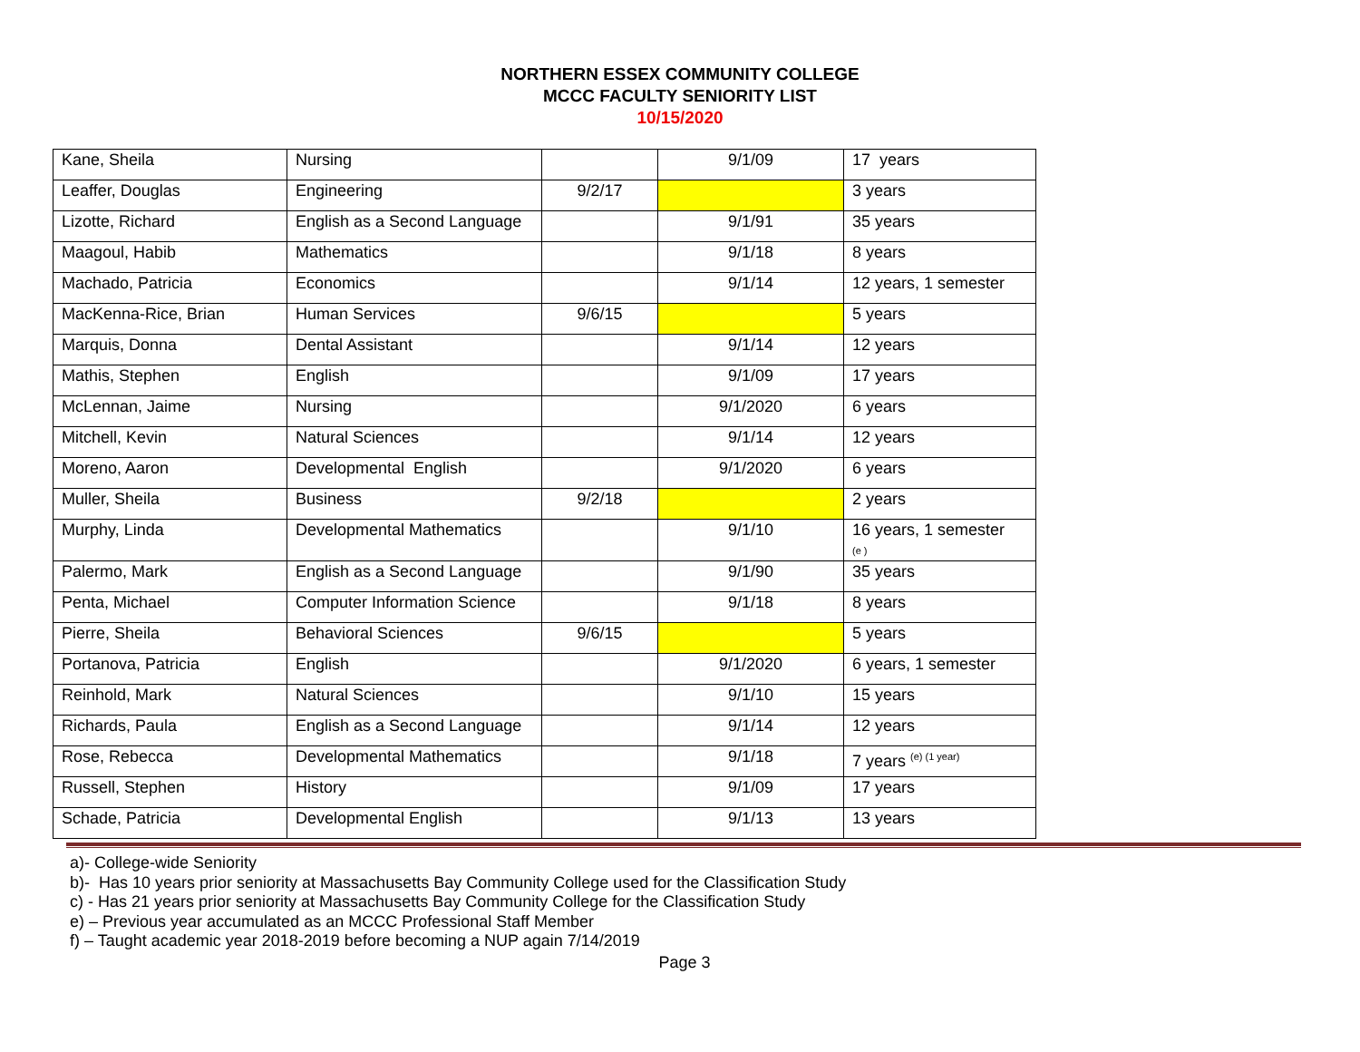NORTHERN ESSEX COMMUNITY COLLEGE
MCCC FACULTY SENIORITY LIST
10/15/2020
| Kane, Sheila | Nursing | | 9/1/09 | 17 years |
| Leaffer, Douglas | Engineering | 9/2/17 | | 3 years |
| Lizotte, Richard | English as a Second Language | | 9/1/91 | 35 years |
| Maagoul, Habib | Mathematics | | 9/1/18 | 8 years |
| Machado, Patricia | Economics | | 9/1/14 | 12 years, 1 semester |
| MacKenna-Rice, Brian | Human Services | 9/6/15 | | 5 years |
| Marquis, Donna | Dental Assistant | | 9/1/14 | 12 years |
| Mathis, Stephen | English | | 9/1/09 | 17 years |
| McLennan, Jaime | Nursing | | 9/1/2020 | 6 years |
| Mitchell, Kevin | Natural Sciences | | 9/1/14 | 12 years |
| Moreno, Aaron | Developmental English | | 9/1/2020 | 6 years |
| Muller, Sheila | Business | 9/2/18 | | 2 years |
| Murphy, Linda | Developmental Mathematics | | 9/1/10 | 16 years, 1 semester (e ) |
| Palermo, Mark | English as a Second Language | | 9/1/90 | 35 years |
| Penta, Michael | Computer Information Science | | 9/1/18 | 8 years |
| Pierre, Sheila | Behavioral Sciences | 9/6/15 | | 5 years |
| Portanova, Patricia | English | | 9/1/2020 | 6 years, 1 semester |
| Reinhold, Mark | Natural Sciences | | 9/1/10 | 15 years |
| Richards, Paula | English as a Second Language | | 9/1/14 | 12 years |
| Rose, Rebecca | Developmental Mathematics | | 9/1/18 | 7 years <sup>(e) (1 year)</sup> |
| Russell, Stephen | History | | 9/1/09 | 17 years |
| Schade, Patricia | Developmental English | | 9/1/13 | 13 years |
a)- College-wide Seniority
b)- Has 10 years prior seniority at Massachusetts Bay Community College used for the Classification Study
c) - Has 21 years prior seniority at Massachusetts Bay Community College for the Classification Study
e) – Previous year accumulated as an MCCC Professional Staff Member
f) – Taught academic year 2018-2019 before becoming a NUP again 7/14/2019
Page 3